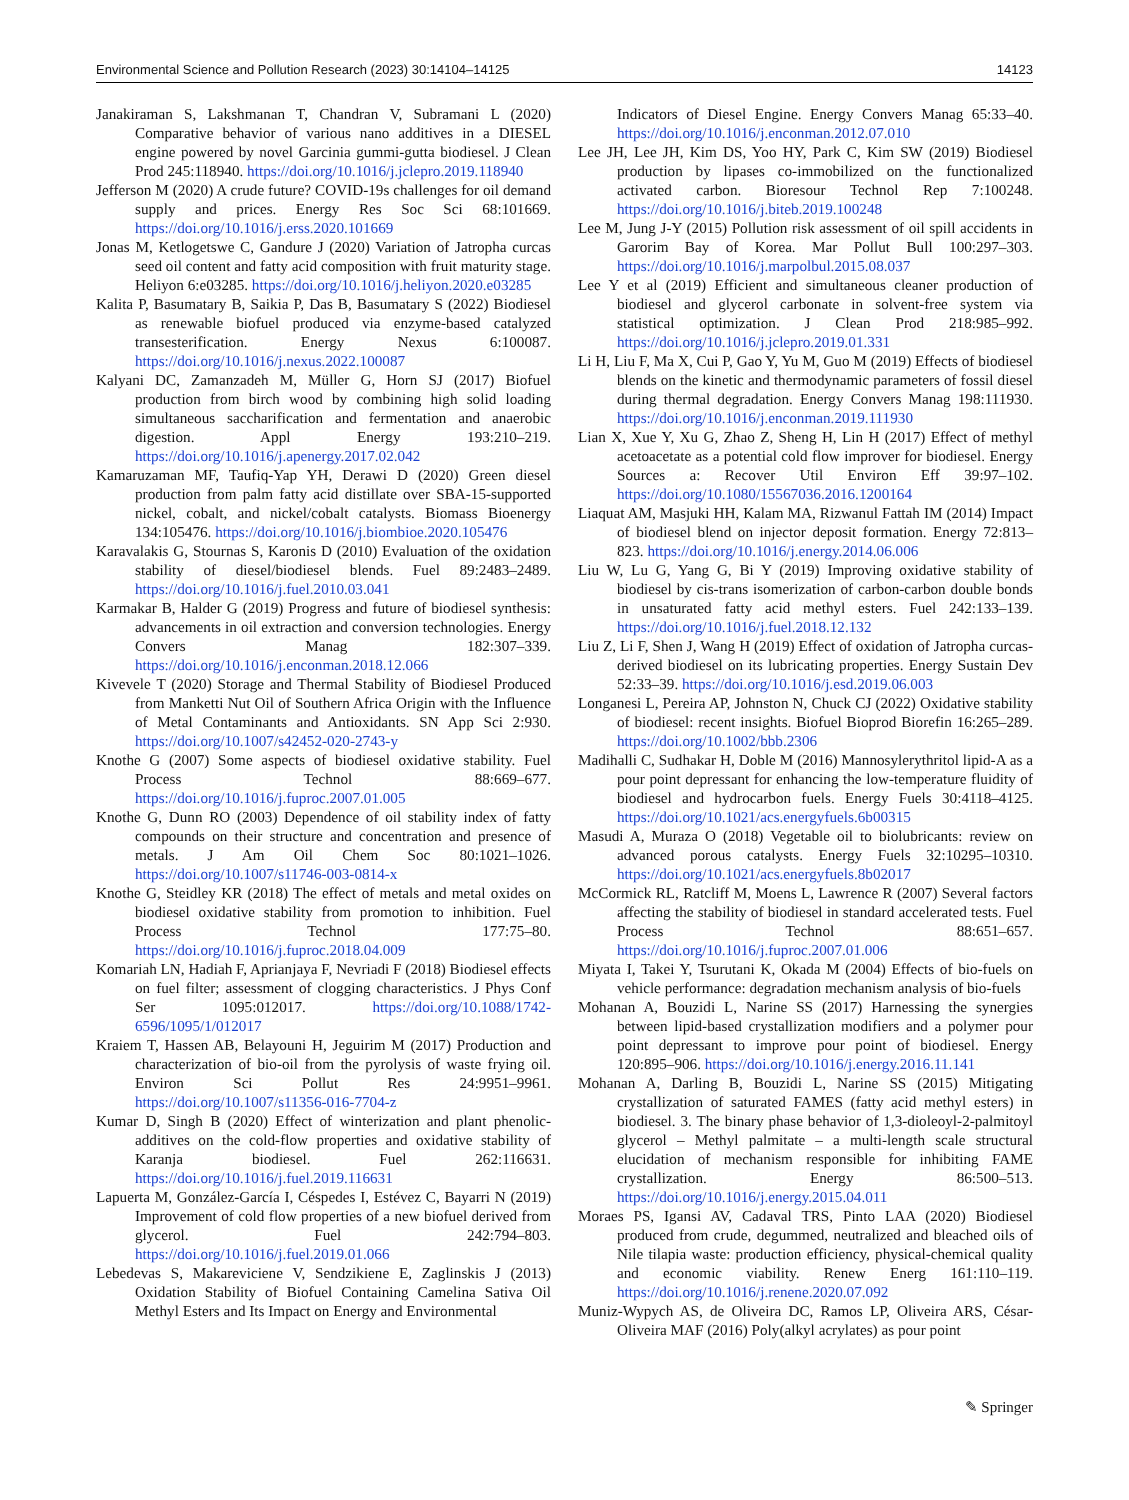Environmental Science and Pollution Research (2023) 30:14104–14125 14123
Janakiraman S, Lakshmanan T, Chandran V, Subramani L (2020) Comparative behavior of various nano additives in a DIESEL engine powered by novel Garcinia gummi-gutta biodiesel. J Clean Prod 245:118940. https://doi.org/10.1016/j.jclepro.2019.118940
Jefferson M (2020) A crude future? COVID-19s challenges for oil demand supply and prices. Energy Res Soc Sci 68:101669. https://doi.org/10.1016/j.erss.2020.101669
Jonas M, Ketlogetswe C, Gandure J (2020) Variation of Jatropha curcas seed oil content and fatty acid composition with fruit maturity stage. Heliyon 6:e03285. https://doi.org/10.1016/j.heliyon.2020.e03285
Kalita P, Basumatary B, Saikia P, Das B, Basumatary S (2022) Biodiesel as renewable biofuel produced via enzyme-based catalyzed transesterification. Energy Nexus 6:100087. https://doi.org/10.1016/j.nexus.2022.100087
Kalyani DC, Zamanzadeh M, Müller G, Horn SJ (2017) Biofuel production from birch wood by combining high solid loading simultaneous saccharification and fermentation and anaerobic digestion. Appl Energy 193:210–219. https://doi.org/10.1016/j.apenergy.2017.02.042
Kamaruzaman MF, Taufiq-Yap YH, Derawi D (2020) Green diesel production from palm fatty acid distillate over SBA-15-supported nickel, cobalt, and nickel/cobalt catalysts. Biomass Bioenergy 134:105476. https://doi.org/10.1016/j.biombioe.2020.105476
Karavalakis G, Stournas S, Karonis D (2010) Evaluation of the oxidation stability of diesel/biodiesel blends. Fuel 89:2483–2489. https://doi.org/10.1016/j.fuel.2010.03.041
Karmakar B, Halder G (2019) Progress and future of biodiesel synthesis: advancements in oil extraction and conversion technologies. Energy Convers Manag 182:307–339. https://doi.org/10.1016/j.enconman.2018.12.066
Kivevele T (2020) Storage and Thermal Stability of Biodiesel Produced from Manketti Nut Oil of Southern Africa Origin with the Influence of Metal Contaminants and Antioxidants. SN App Sci 2:930. https://doi.org/10.1007/s42452-020-2743-y
Knothe G (2007) Some aspects of biodiesel oxidative stability. Fuel Process Technol 88:669–677. https://doi.org/10.1016/j.fuproc.2007.01.005
Knothe G, Dunn RO (2003) Dependence of oil stability index of fatty compounds on their structure and concentration and presence of metals. J Am Oil Chem Soc 80:1021–1026. https://doi.org/10.1007/s11746-003-0814-x
Knothe G, Steidley KR (2018) The effect of metals and metal oxides on biodiesel oxidative stability from promotion to inhibition. Fuel Process Technol 177:75–80. https://doi.org/10.1016/j.fuproc.2018.04.009
Komariah LN, Hadiah F, Aprianjaya F, Nevriadi F (2018) Biodiesel effects on fuel filter; assessment of clogging characteristics. J Phys Conf Ser 1095:012017. https://doi.org/10.1088/1742-6596/1095/1/012017
Kraiem T, Hassen AB, Belayouni H, Jeguirim M (2017) Production and characterization of bio-oil from the pyrolysis of waste frying oil. Environ Sci Pollut Res 24:9951–9961. https://doi.org/10.1007/s11356-016-7704-z
Kumar D, Singh B (2020) Effect of winterization and plant phenolic-additives on the cold-flow properties and oxidative stability of Karanja biodiesel. Fuel 262:116631. https://doi.org/10.1016/j.fuel.2019.116631
Lapuerta M, González-García I, Céspedes I, Estévez C, Bayarri N (2019) Improvement of cold flow properties of a new biofuel derived from glycerol. Fuel 242:794–803. https://doi.org/10.1016/j.fuel.2019.01.066
Lebedevas S, Makareviciene V, Sendzikiene E, Zaglinskis J (2013) Oxidation Stability of Biofuel Containing Camelina Sativa Oil Methyl Esters and Its Impact on Energy and Environmental
Indicators of Diesel Engine. Energy Convers Manag 65:33–40. https://doi.org/10.1016/j.enconman.2012.07.010
Lee JH, Lee JH, Kim DS, Yoo HY, Park C, Kim SW (2019) Biodiesel production by lipases co-immobilized on the functionalized activated carbon. Bioresour Technol Rep 7:100248. https://doi.org/10.1016/j.biteb.2019.100248
Lee M, Jung J-Y (2015) Pollution risk assessment of oil spill accidents in Garorim Bay of Korea. Mar Pollut Bull 100:297–303. https://doi.org/10.1016/j.marpolbul.2015.08.037
Lee Y et al (2019) Efficient and simultaneous cleaner production of biodiesel and glycerol carbonate in solvent-free system via statistical optimization. J Clean Prod 218:985–992. https://doi.org/10.1016/j.jclepro.2019.01.331
Li H, Liu F, Ma X, Cui P, Gao Y, Yu M, Guo M (2019) Effects of biodiesel blends on the kinetic and thermodynamic parameters of fossil diesel during thermal degradation. Energy Convers Manag 198:111930. https://doi.org/10.1016/j.enconman.2019.111930
Lian X, Xue Y, Xu G, Zhao Z, Sheng H, Lin H (2017) Effect of methyl acetoacetate as a potential cold flow improver for biodiesel. Energy Sources a: Recover Util Environ Eff 39:97–102. https://doi.org/10.1080/15567036.2016.1200164
Liaquat AM, Masjuki HH, Kalam MA, Rizwanul Fattah IM (2014) Impact of biodiesel blend on injector deposit formation. Energy 72:813–823. https://doi.org/10.1016/j.energy.2014.06.006
Liu W, Lu G, Yang G, Bi Y (2019) Improving oxidative stability of biodiesel by cis-trans isomerization of carbon-carbon double bonds in unsaturated fatty acid methyl esters. Fuel 242:133–139. https://doi.org/10.1016/j.fuel.2018.12.132
Liu Z, Li F, Shen J, Wang H (2019) Effect of oxidation of Jatropha curcas-derived biodiesel on its lubricating properties. Energy Sustain Dev 52:33–39. https://doi.org/10.1016/j.esd.2019.06.003
Longanesi L, Pereira AP, Johnston N, Chuck CJ (2022) Oxidative stability of biodiesel: recent insights. Biofuel Bioprod Biorefin 16:265–289. https://doi.org/10.1002/bbb.2306
Madihalli C, Sudhakar H, Doble M (2016) Mannosylerythritol lipid-A as a pour point depressant for enhancing the low-temperature fluidity of biodiesel and hydrocarbon fuels. Energy Fuels 30:4118–4125. https://doi.org/10.1021/acs.energyfuels.6b00315
Masudi A, Muraza O (2018) Vegetable oil to biolubricants: review on advanced porous catalysts. Energy Fuels 32:10295–10310. https://doi.org/10.1021/acs.energyfuels.8b02017
McCormick RL, Ratcliff M, Moens L, Lawrence R (2007) Several factors affecting the stability of biodiesel in standard accelerated tests. Fuel Process Technol 88:651–657. https://doi.org/10.1016/j.fuproc.2007.01.006
Miyata I, Takei Y, Tsurutani K, Okada M (2004) Effects of bio-fuels on vehicle performance: degradation mechanism analysis of bio-fuels
Mohanan A, Bouzidi L, Narine SS (2017) Harnessing the synergies between lipid-based crystallization modifiers and a polymer pour point depressant to improve pour point of biodiesel. Energy 120:895–906. https://doi.org/10.1016/j.energy.2016.11.141
Mohanan A, Darling B, Bouzidi L, Narine SS (2015) Mitigating crystallization of saturated FAMES (fatty acid methyl esters) in biodiesel. 3. The binary phase behavior of 1,3-dioleoyl-2-palmitoyl glycerol – Methyl palmitate – a multi-length scale structural elucidation of mechanism responsible for inhibiting FAME crystallization. Energy 86:500–513. https://doi.org/10.1016/j.energy.2015.04.011
Moraes PS, Igansi AV, Cadaval TRS, Pinto LAA (2020) Biodiesel produced from crude, degummed, neutralized and bleached oils of Nile tilapia waste: production efficiency, physical-chemical quality and economic viability. Renew Energ 161:110–119. https://doi.org/10.1016/j.renene.2020.07.092
Muniz-Wypych AS, de Oliveira DC, Ramos LP, Oliveira ARS, César-Oliveira MAF (2016) Poly(alkyl acrylates) as pour point
✎ Springer